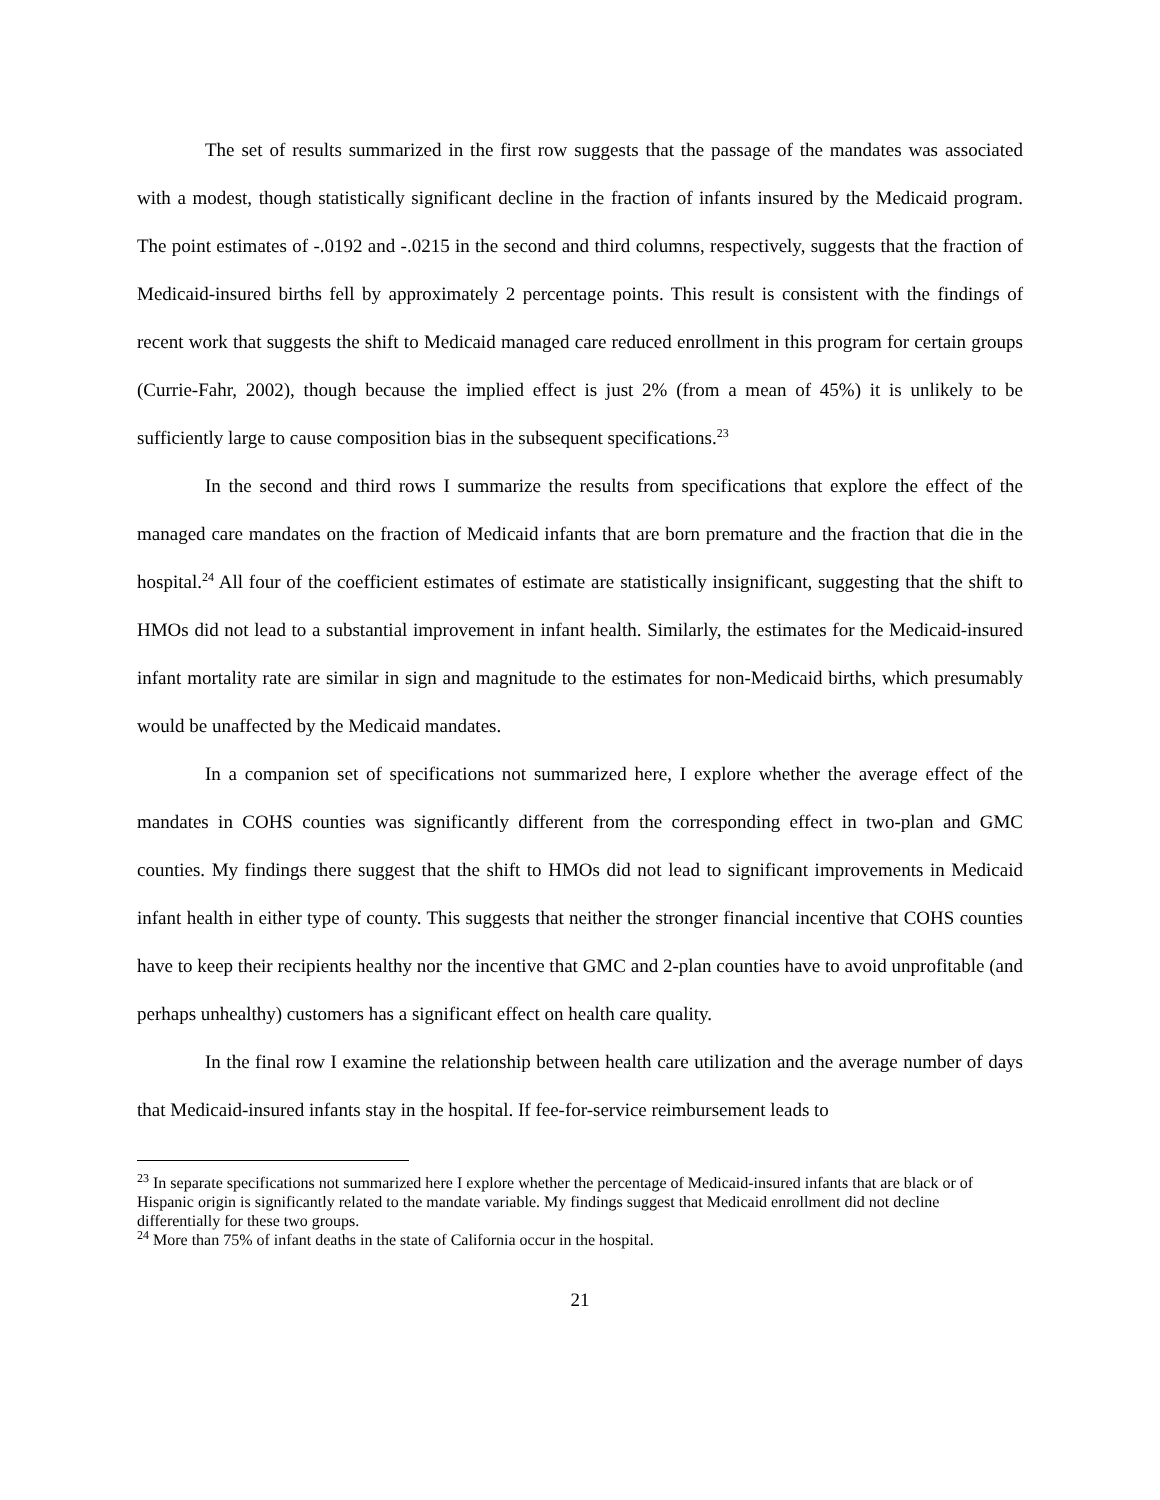The set of results summarized in the first row suggests that the passage of the mandates was associated with a modest, though statistically significant decline in the fraction of infants insured by the Medicaid program. The point estimates of -.0192 and -.0215 in the second and third columns, respectively, suggests that the fraction of Medicaid-insured births fell by approximately 2 percentage points. This result is consistent with the findings of recent work that suggests the shift to Medicaid managed care reduced enrollment in this program for certain groups (Currie-Fahr, 2002), though because the implied effect is just 2% (from a mean of 45%) it is unlikely to be sufficiently large to cause composition bias in the subsequent specifications.<sup>23</sup>
In the second and third rows I summarize the results from specifications that explore the effect of the managed care mandates on the fraction of Medicaid infants that are born premature and the fraction that die in the hospital.<sup>24</sup> All four of the coefficient estimates of estimate are statistically insignificant, suggesting that the shift to HMOs did not lead to a substantial improvement in infant health. Similarly, the estimates for the Medicaid-insured infant mortality rate are similar in sign and magnitude to the estimates for non-Medicaid births, which presumably would be unaffected by the Medicaid mandates.
In a companion set of specifications not summarized here, I explore whether the average effect of the mandates in COHS counties was significantly different from the corresponding effect in two-plan and GMC counties. My findings there suggest that the shift to HMOs did not lead to significant improvements in Medicaid infant health in either type of county. This suggests that neither the stronger financial incentive that COHS counties have to keep their recipients healthy nor the incentive that GMC and 2-plan counties have to avoid unprofitable (and perhaps unhealthy) customers has a significant effect on health care quality.
In the final row I examine the relationship between health care utilization and the average number of days that Medicaid-insured infants stay in the hospital. If fee-for-service reimbursement leads to
<sup>23</sup> In separate specifications not summarized here I explore whether the percentage of Medicaid-insured infants that are black or of Hispanic origin is significantly related to the mandate variable. My findings suggest that Medicaid enrollment did not decline differentially for these two groups.
<sup>24</sup> More than 75% of infant deaths in the state of California occur in the hospital.
21